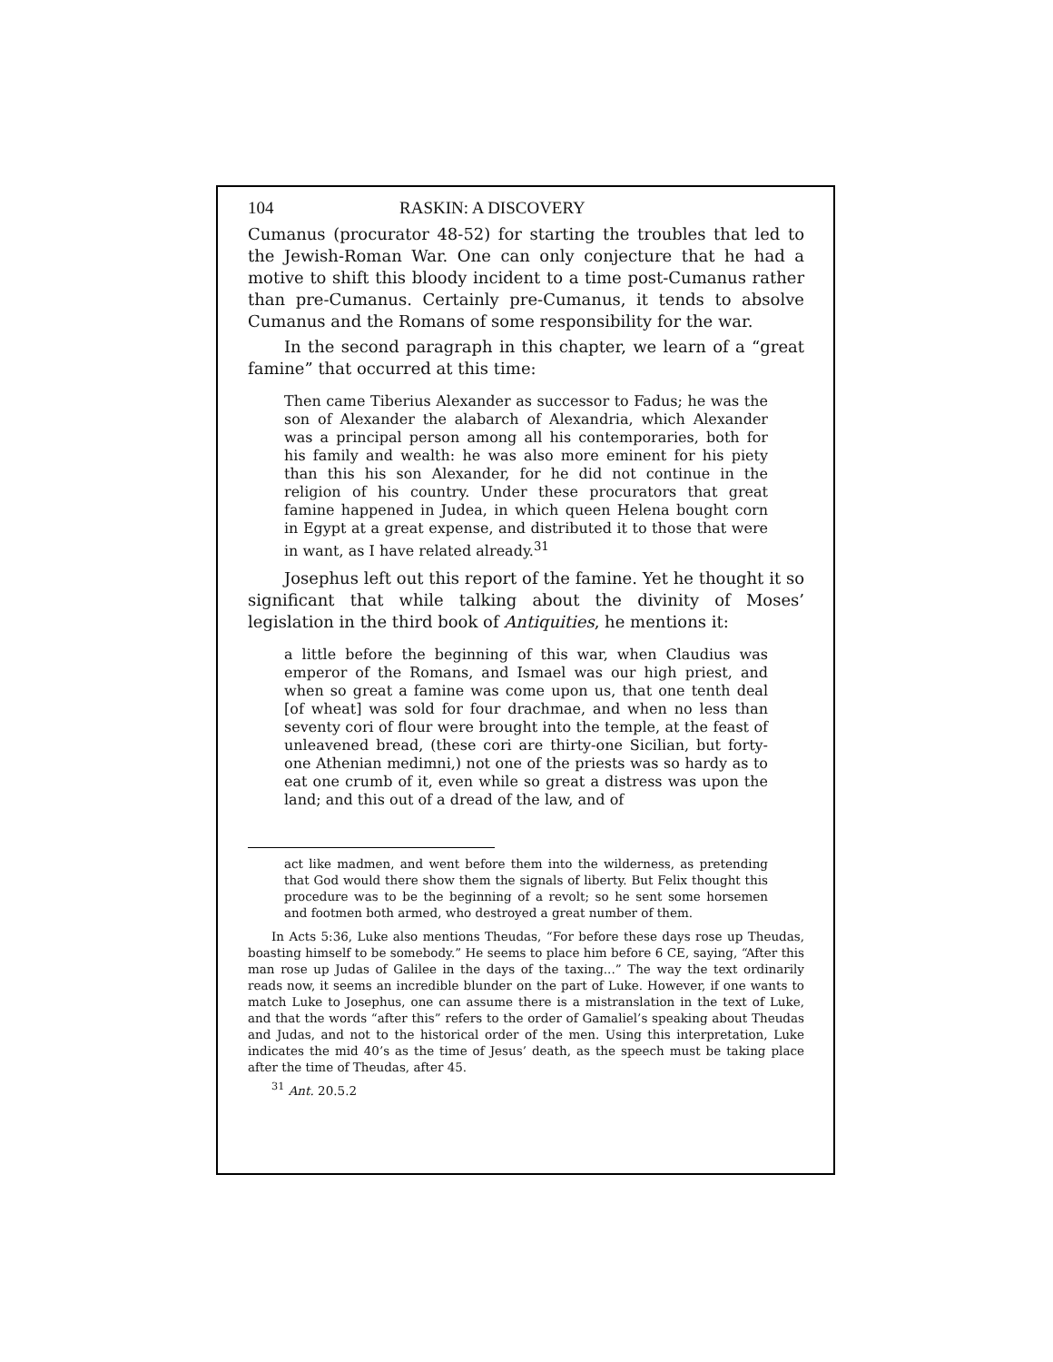104 RASKIN: A DISCOVERY
Cumanus (procurator 48-52) for starting the troubles that led to the Jewish-Roman War. One can only conjecture that he had a motive to shift this bloody incident to a time post-Cumanus rather than pre-Cumanus. Certainly pre-Cumanus, it tends to absolve Cumanus and the Romans of some responsibility for the war.
In the second paragraph in this chapter, we learn of a “great famine” that occurred at this time:
Then came Tiberius Alexander as successor to Fadus; he was the son of Alexander the alabarch of Alexandria, which Alexander was a principal person among all his contemporaries, both for his family and wealth: he was also more eminent for his piety than this his son Alexander, for he did not continue in the religion of his country. Under these procurators that great famine happened in Judea, in which queen Helena bought corn in Egypt at a great expense, and distributed it to those that were in want, as I have related already.<sup>31</sup>
Josephus left out this report of the famine. Yet he thought it so significant that while talking about the divinity of Moses’ legislation in the third book of Antiquities, he mentions it:
a little before the beginning of this war, when Claudius was emperor of the Romans, and Ismael was our high priest, and when so great a famine was come upon us, that one tenth deal [of wheat] was sold for four drachmae, and when no less than seventy cori of flour were brought into the temple, at the feast of unleavened bread, (these cori are thirty-one Sicilian, but forty-one Athenian medimni,) not one of the priests was so hardy as to eat one crumb of it, even while so great a distress was upon the land; and this out of a dread of the law, and of
act like madmen, and went before them into the wilderness, as pretending that God would there show them the signals of liberty. But Felix thought this procedure was to be the beginning of a revolt; so he sent some horsemen and footmen both armed, who destroyed a great number of them.
In Acts 5:36, Luke also mentions Theudas, “For before these days rose up Theudas, boasting himself to be somebody.” He seems to place him before 6 CE, saying, “After this man rose up Judas of Galilee in the days of the taxing...” The way the text ordinarily reads now, it seems an incredible blunder on the part of Luke. However, if one wants to match Luke to Josephus, one can assume there is a mistranslation in the text of Luke, and that the words “after this” refers to the order of Gamaliel’s speaking about Theudas and Judas, and not to the historical order of the men. Using this interpretation, Luke indicates the mid 40’s as the time of Jesus’ death, as the speech must be taking place after the time of Theudas, after 45.
<sup>31</sup> Ant. 20.5.2